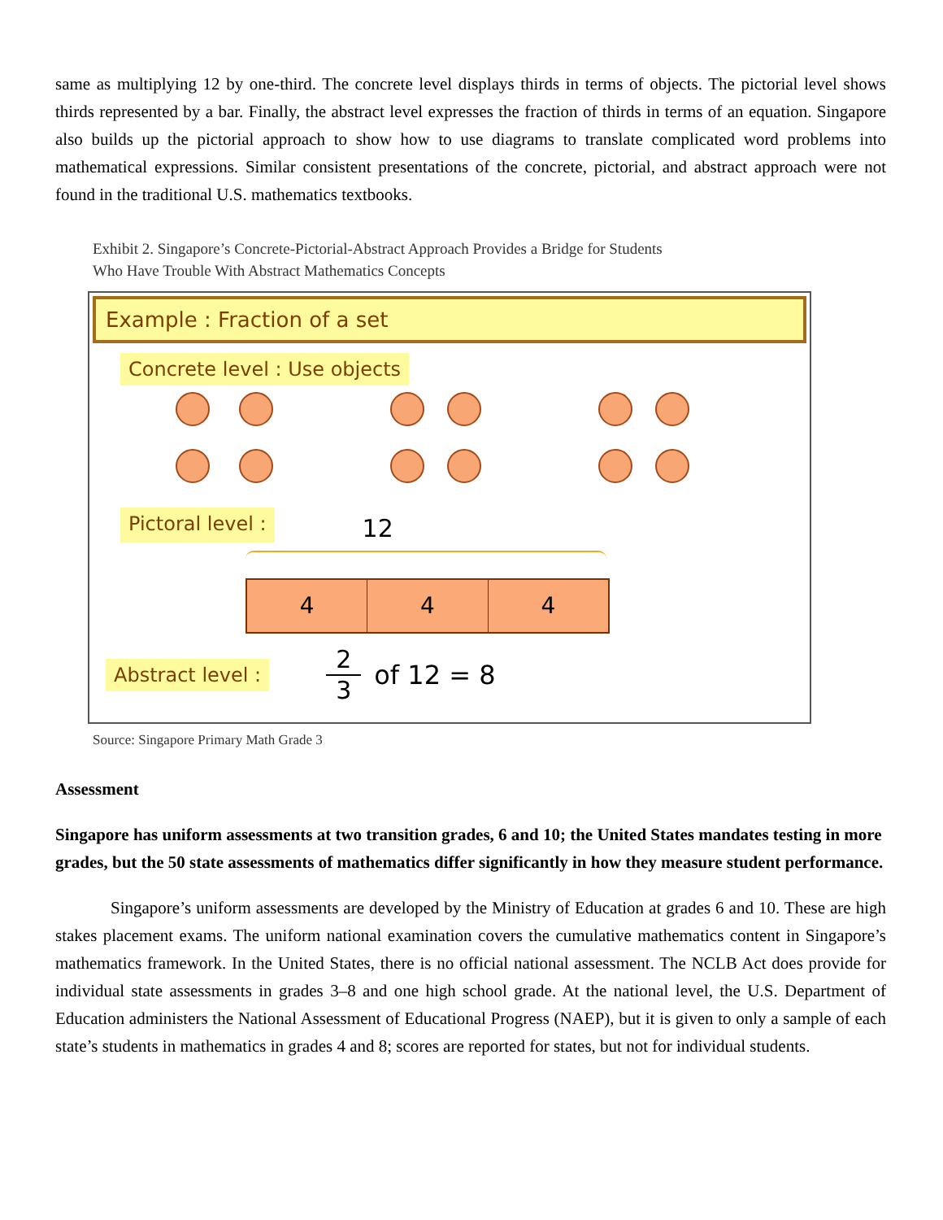same as multiplying 12 by one-third. The concrete level displays thirds in terms of objects. The pictorial level shows thirds represented by a bar. Finally, the abstract level expresses the fraction of thirds in terms of an equation. Singapore also builds up the pictorial approach to show how to use diagrams to translate complicated word problems into mathematical expressions. Similar consistent presentations of the concrete, pictorial, and abstract approach were not found in the traditional U.S. mathematics textbooks.
Exhibit 2. Singapore’s Concrete-Pictorial-Abstract Approach Provides a Bridge for Students
Who Have Trouble With Abstract Mathematics Concepts
Example : Fraction of a set
Concrete level : Use objects
Pictoral level : 12
4 4 4
Abstract level : 2 3 of 12 = 8
Source: Singapore Primary Math Grade 3
Assessment
Singapore has uniform assessments at two transition grades, 6 and 10; the United States mandates testing in more grades, but the 50 state assessments of mathematics differ significantly in how they measure student performance.
Singapore’s uniform assessments are developed by the Ministry of Education at grades 6 and 10. These are high stakes placement exams. The uniform national examination covers the cumulative mathematics content in Singapore’s mathematics framework. In the United States, there is no official national assessment. The NCLB Act does provide for individual state assessments in grades 3–8 and one high school grade. At the national level, the U.S. Department of Education administers the National Assessment of Educational Progress (NAEP), but it is given to only a sample of each state’s students in mathematics in grades 4 and 8; scores are reported for states, but not for individual students.